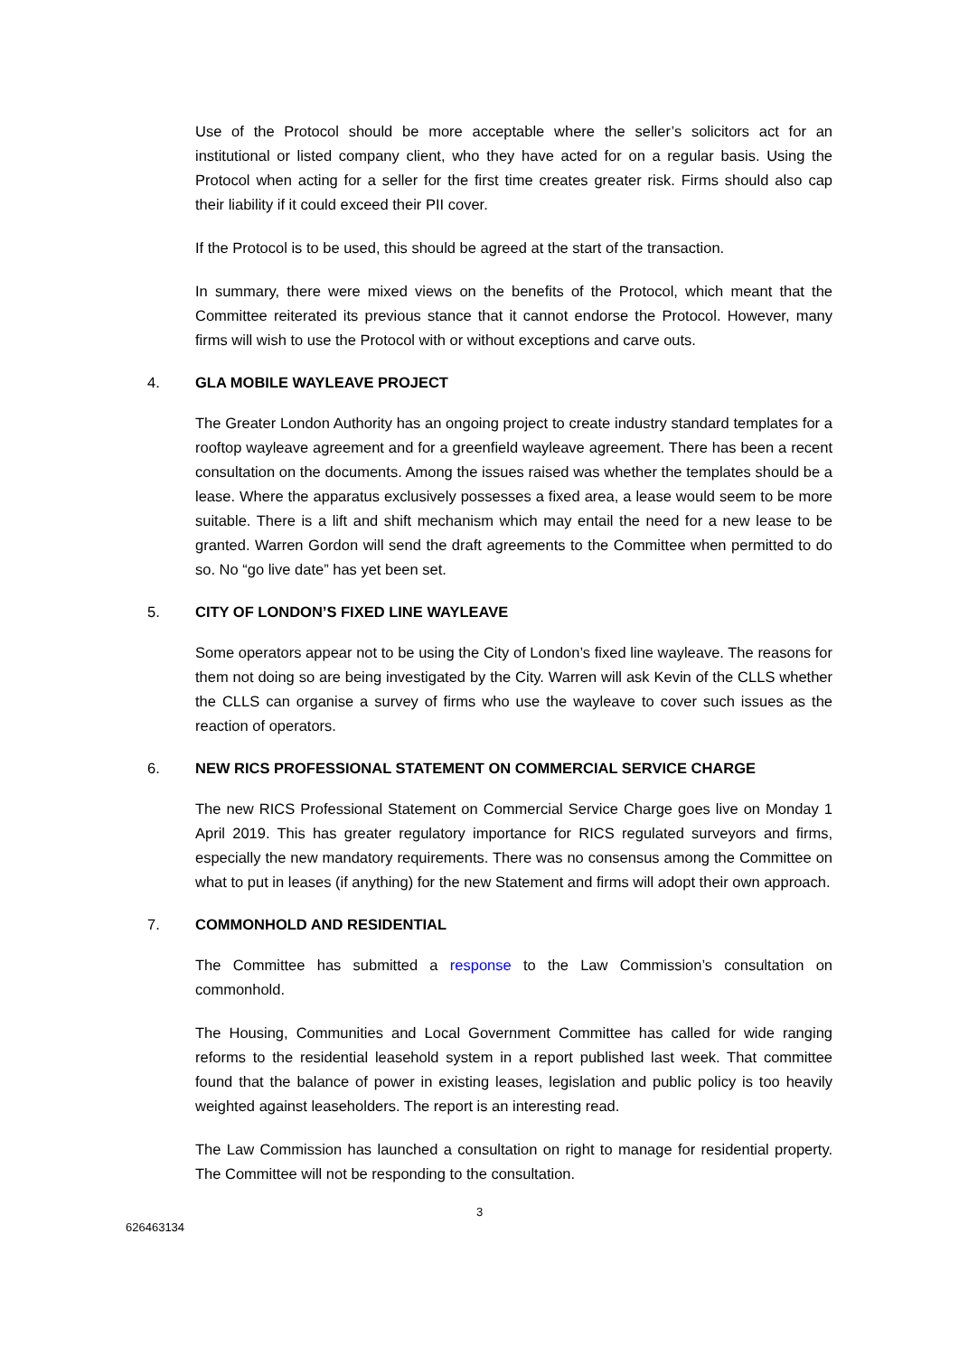Use of the Protocol should be more acceptable where the seller’s solicitors act for an institutional or listed company client, who they have acted for on a regular basis. Using the Protocol when acting for a seller for the first time creates greater risk. Firms should also cap their liability if it could exceed their PII cover.
If the Protocol is to be used, this should be agreed at the start of the transaction.
In summary, there were mixed views on the benefits of the Protocol, which meant that the Committee reiterated its previous stance that it cannot endorse the Protocol. However, many firms will wish to use the Protocol with or without exceptions and carve outs.
4. GLA MOBILE WAYLEAVE PROJECT
The Greater London Authority has an ongoing project to create industry standard templates for a rooftop wayleave agreement and for a greenfield wayleave agreement. There has been a recent consultation on the documents. Among the issues raised was whether the templates should be a lease. Where the apparatus exclusively possesses a fixed area, a lease would seem to be more suitable. There is a lift and shift mechanism which may entail the need for a new lease to be granted. Warren Gordon will send the draft agreements to the Committee when permitted to do so. No “go live date” has yet been set.
5. CITY OF LONDON’S FIXED LINE WAYLEAVE
Some operators appear not to be using the City of London’s fixed line wayleave. The reasons for them not doing so are being investigated by the City. Warren will ask Kevin of the CLLS whether the CLLS can organise a survey of firms who use the wayleave to cover such issues as the reaction of operators.
6. NEW RICS PROFESSIONAL STATEMENT ON COMMERCIAL SERVICE CHARGE
The new RICS Professional Statement on Commercial Service Charge goes live on Monday 1 April 2019. This has greater regulatory importance for RICS regulated surveyors and firms, especially the new mandatory requirements. There was no consensus among the Committee on what to put in leases (if anything) for the new Statement and firms will adopt their own approach.
7. COMMONHOLD AND RESIDENTIAL
The Committee has submitted a response to the Law Commission’s consultation on commonhold.
The Housing, Communities and Local Government Committee has called for wide ranging reforms to the residential leasehold system in a report published last week. That committee found that the balance of power in existing leases, legislation and public policy is too heavily weighted against leaseholders. The report is an interesting read.
The Law Commission has launched a consultation on right to manage for residential property. The Committee will not be responding to the consultation.
3
626463134